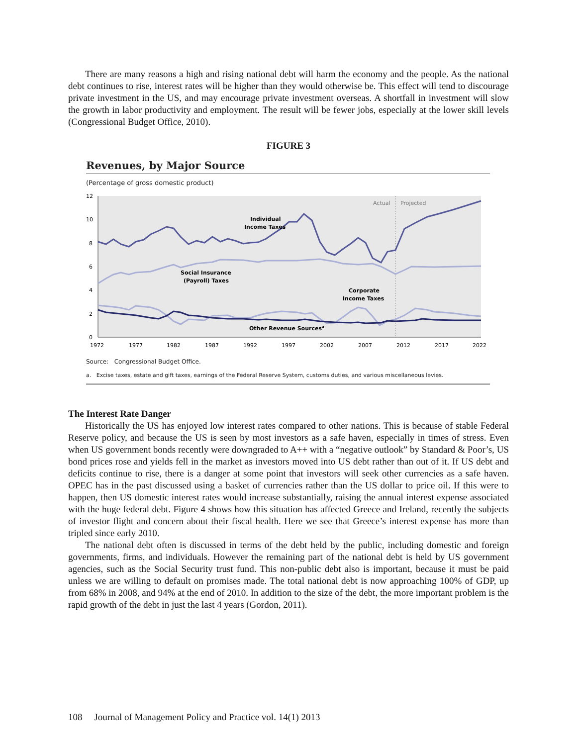There are many reasons a high and rising national debt will harm the economy and the people. As the national debt continues to rise, interest rates will be higher than they would otherwise be. This effect will tend to discourage private investment in the US, and may encourage private investment overseas. A shortfall in investment will slow the growth in labor productivity and employment. The result will be fewer jobs, especially at the lower skill levels (Congressional Budget Office, 2010).
FIGURE 3
Revenues, by Major Source
(Percentage of gross domestic product)
12
10
8
6
4
2
0
1972
1977
1982
1987
1992
1997
2002
2007
2012
2017
2022
Actual
Projected
Individual
Income Taxes
Social Insurance
(Payroll) Taxes
Corporate
Income Taxes
Other Revenue Sourcesa
Source: Congressional Budget Office.
a. Excise taxes, estate and gift taxes, earnings of the Federal Reserve System, customs duties, and various miscellaneous levies.
The Interest Rate Danger
Historically the US has enjoyed low interest rates compared to other nations. This is because of stable Federal Reserve policy, and because the US is seen by most investors as a safe haven, especially in times of stress. Even when US government bonds recently were downgraded to A++ with a “negative outlook” by Standard & Poor’s, US bond prices rose and yields fell in the market as investors moved into US debt rather than out of it. If US debt and deficits continue to rise, there is a danger at some point that investors will seek other currencies as a safe haven. OPEC has in the past discussed using a basket of currencies rather than the US dollar to price oil. If this were to happen, then US domestic interest rates would increase substantially, raising the annual interest expense associated with the huge federal debt. Figure 4 shows how this situation has affected Greece and Ireland, recently the subjects of investor flight and concern about their fiscal health. Here we see that Greece’s interest expense has more than tripled since early 2010.
The national debt often is discussed in terms of the debt held by the public, including domestic and foreign governments, firms, and individuals. However the remaining part of the national debt is held by US government agencies, such as the Social Security trust fund. This non-public debt also is important, because it must be paid unless we are willing to default on promises made. The total national debt is now approaching 100% of GDP, up from 68% in 2008, and 94% at the end of 2010. In addition to the size of the debt, the more important problem is the rapid growth of the debt in just the last 4 years (Gordon, 2011).
108 Journal of Management Policy and Practice vol. 14(1) 2013